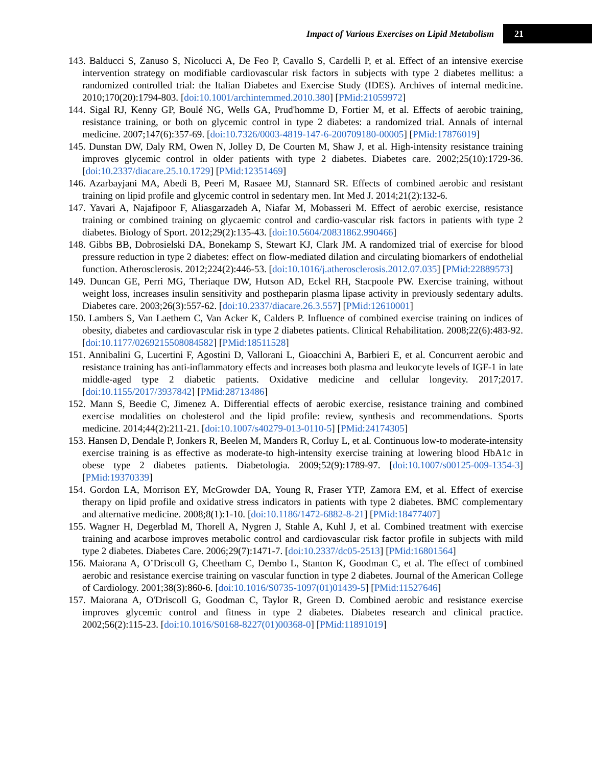Impact of Various Exercises on Lipid Metabolism 21
143. Balducci S, Zanuso S, Nicolucci A, De Feo P, Cavallo S, Cardelli P, et al. Effect of an intensive exercise intervention strategy on modifiable cardiovascular risk factors in subjects with type 2 diabetes mellitus: a randomized controlled trial: the Italian Diabetes and Exercise Study (IDES). Archives of internal medicine. 2010;170(20):1794-803. [doi:10.1001/archinternmed.2010.380] [PMid:21059972]
144. Sigal RJ, Kenny GP, Boulé NG, Wells GA, Prud'homme D, Fortier M, et al. Effects of aerobic training, resistance training, or both on glycemic control in type 2 diabetes: a randomized trial. Annals of internal medicine. 2007;147(6):357-69. [doi:10.7326/0003-4819-147-6-200709180-00005] [PMid:17876019]
145. Dunstan DW, Daly RM, Owen N, Jolley D, De Courten M, Shaw J, et al. High-intensity resistance training improves glycemic control in older patients with type 2 diabetes. Diabetes care. 2002;25(10):1729-36. [doi:10.2337/diacare.25.10.1729] [PMid:12351469]
146. Azarbayjani MA, Abedi B, Peeri M, Rasaee MJ, Stannard SR. Effects of combined aerobic and resistant training on lipid profile and glycemic control in sedentary men. Int Med J. 2014;21(2):132-6.
147. Yavari A, Najafipoor F, Aliasgarzadeh A, Niafar M, Mobasseri M. Effect of aerobic exercise, resistance training or combined training on glycaemic control and cardio-vascular risk factors in patients with type 2 diabetes. Biology of Sport. 2012;29(2):135-43. [doi:10.5604/20831862.990466]
148. Gibbs BB, Dobrosielski DA, Bonekamp S, Stewart KJ, Clark JM. A randomized trial of exercise for blood pressure reduction in type 2 diabetes: effect on flow-mediated dilation and circulating biomarkers of endothelial function. Atherosclerosis. 2012;224(2):446-53. [doi:10.1016/j.atherosclerosis.2012.07.035] [PMid:22889573]
149. Duncan GE, Perri MG, Theriaque DW, Hutson AD, Eckel RH, Stacpoole PW. Exercise training, without weight loss, increases insulin sensitivity and postheparin plasma lipase activity in previously sedentary adults. Diabetes care. 2003;26(3):557-62. [doi:10.2337/diacare.26.3.557] [PMid:12610001]
150. Lambers S, Van Laethem C, Van Acker K, Calders P. Influence of combined exercise training on indices of obesity, diabetes and cardiovascular risk in type 2 diabetes patients. Clinical Rehabilitation. 2008;22(6):483-92. [doi:10.1177/0269215508084582] [PMid:18511528]
151. Annibalini G, Lucertini F, Agostini D, Vallorani L, Gioacchini A, Barbieri E, et al. Concurrent aerobic and resistance training has anti-inflammatory effects and increases both plasma and leukocyte levels of IGF-1 in late middle-aged type 2 diabetic patients. Oxidative medicine and cellular longevity. 2017;2017. [doi:10.1155/2017/3937842] [PMid:28713486]
152. Mann S, Beedie C, Jimenez A. Differential effects of aerobic exercise, resistance training and combined exercise modalities on cholesterol and the lipid profile: review, synthesis and recommendations. Sports medicine. 2014;44(2):211-21. [doi:10.1007/s40279-013-0110-5] [PMid:24174305]
153. Hansen D, Dendale P, Jonkers R, Beelen M, Manders R, Corluy L, et al. Continuous low-to moderate-intensity exercise training is as effective as moderate-to high-intensity exercise training at lowering blood HbA1c in obese type 2 diabetes patients. Diabetologia. 2009;52(9):1789-97. [doi:10.1007/s00125-009-1354-3] [PMid:19370339]
154. Gordon LA, Morrison EY, McGrowder DA, Young R, Fraser YTP, Zamora EM, et al. Effect of exercise therapy on lipid profile and oxidative stress indicators in patients with type 2 diabetes. BMC complementary and alternative medicine. 2008;8(1):1-10. [doi:10.1186/1472-6882-8-21] [PMid:18477407]
155. Wagner H, Degerblad M, Thorell A, Nygren J, Stahle A, Kuhl J, et al. Combined treatment with exercise training and acarbose improves metabolic control and cardiovascular risk factor profile in subjects with mild type 2 diabetes. Diabetes Care. 2006;29(7):1471-7. [doi:10.2337/dc05-2513] [PMid:16801564]
156. Maiorana A, O’Driscoll G, Cheetham C, Dembo L, Stanton K, Goodman C, et al. The effect of combined aerobic and resistance exercise training on vascular function in type 2 diabetes. Journal of the American College of Cardiology. 2001;38(3):860-6. [doi:10.1016/S0735-1097(01)01439-5] [PMid:11527646]
157. Maiorana A, O'Driscoll G, Goodman C, Taylor R, Green D. Combined aerobic and resistance exercise improves glycemic control and fitness in type 2 diabetes. Diabetes research and clinical practice. 2002;56(2):115-23. [doi:10.1016/S0168-8227(01)00368-0] [PMid:11891019]